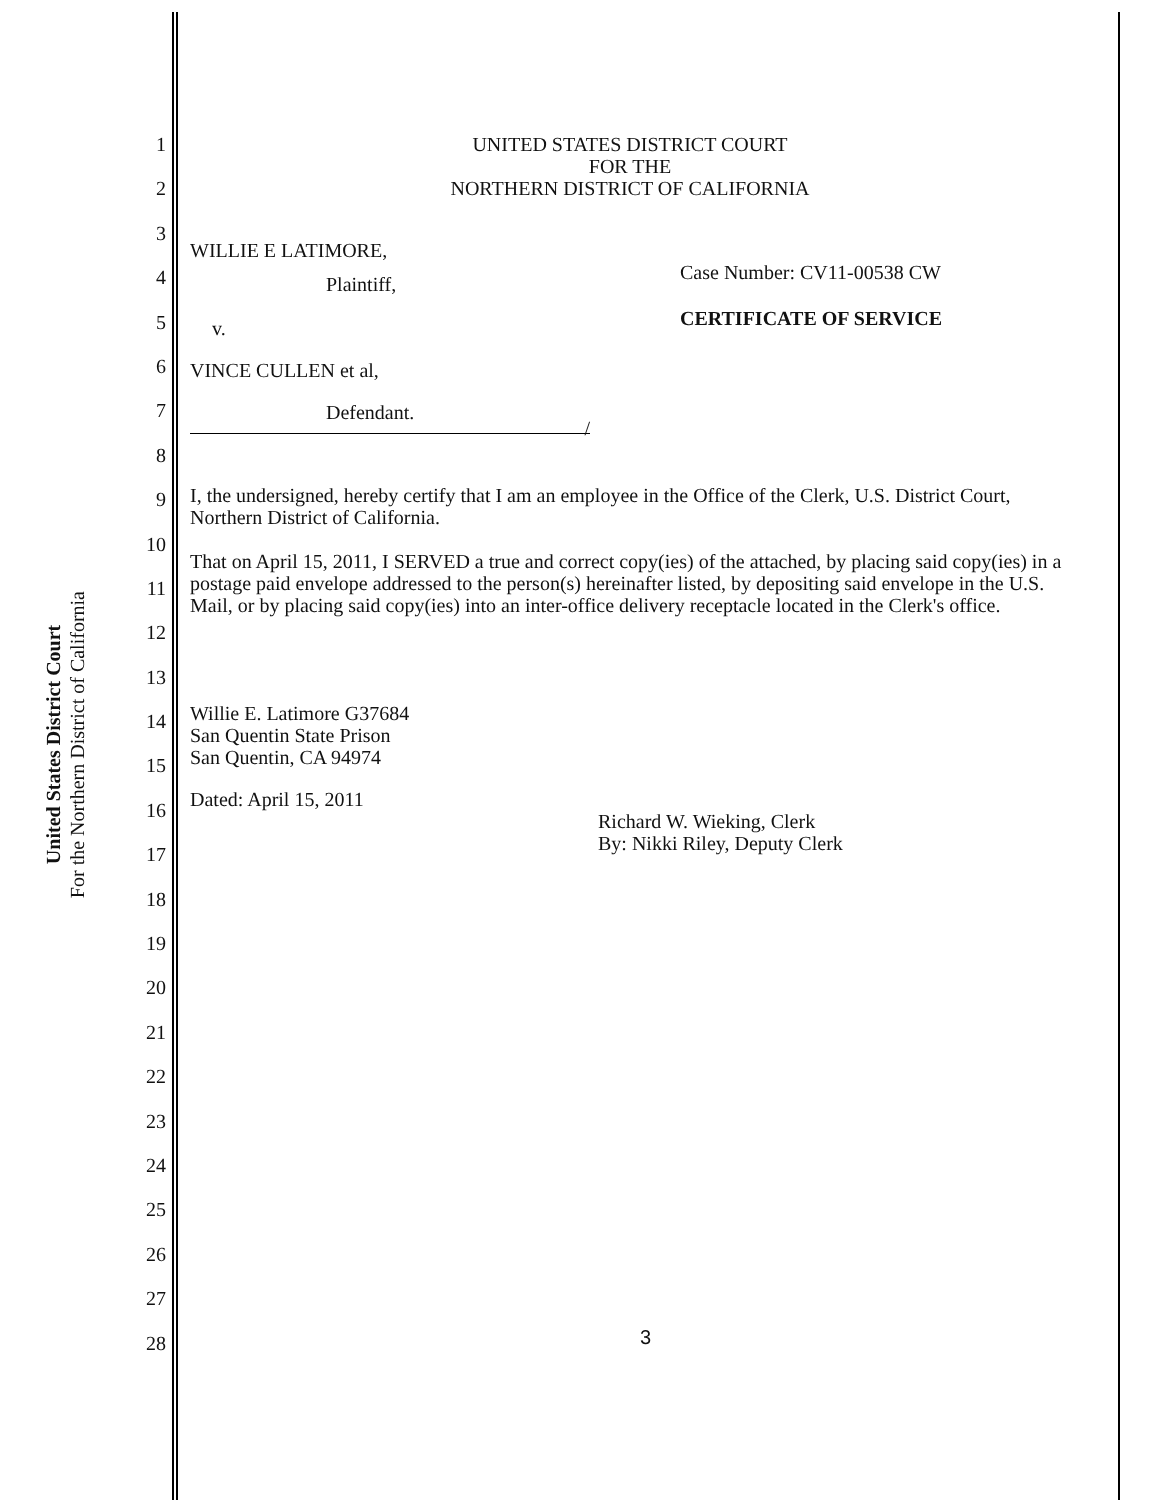United States District Court
For the Northern District of California
1
2
3
4
5
6
7
8
9
10
11
12
13
14
15
16
17
18
19
20
21
22
23
24
25
26
27
28
UNITED STATES DISTRICT COURT
FOR THE
NORTHERN DISTRICT OF CALIFORNIA
WILLIE E LATIMORE,
Plaintiff,
v.
VINCE CULLEN et al,
Defendant.
/
Case Number: CV11-00538 CW
CERTIFICATE OF SERVICE
I, the undersigned, hereby certify that I am an employee in the Office of the Clerk, U.S. District Court, Northern District of California.
That on April 15, 2011, I SERVED a true and correct copy(ies) of the attached, by placing said copy(ies) in a postage paid envelope addressed to the person(s) hereinafter listed, by depositing said envelope in the U.S. Mail, or by placing said copy(ies) into an inter-office delivery receptacle located in the Clerk's office.
Willie E. Latimore G37684
San Quentin State Prison
San Quentin, CA 94974
Dated: April 15, 2011
Richard W. Wieking, Clerk
By: Nikki Riley, Deputy Clerk
3